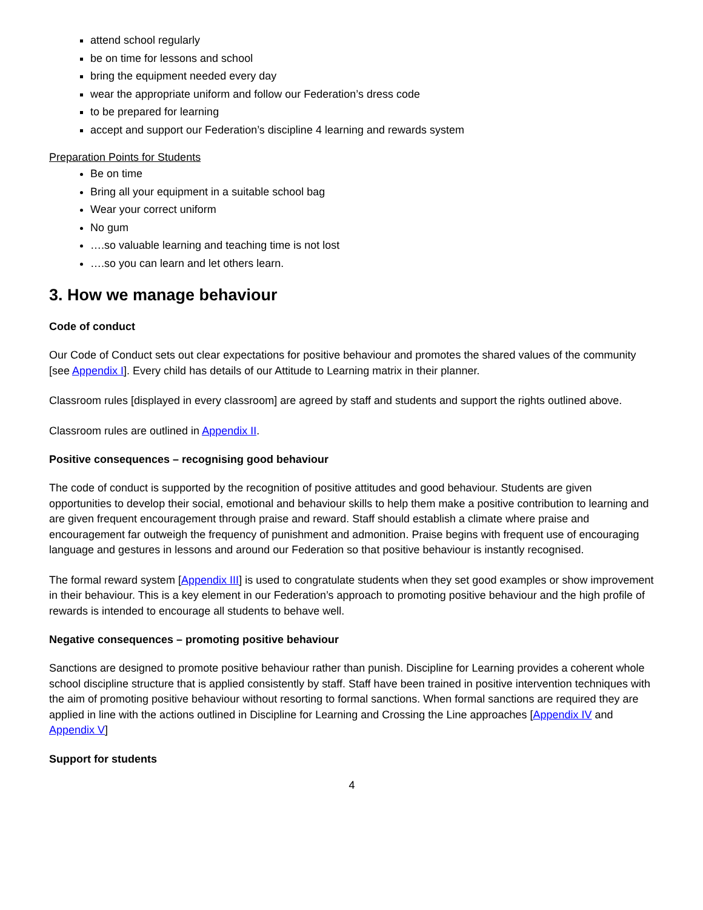attend school regularly
be on time for lessons and school
bring the equipment needed every day
wear the appropriate uniform and follow our Federation’s dress code
to be prepared for learning
accept and support our Federation’s discipline 4 learning and rewards system
Preparation Points for Students
Be on time
Bring all your equipment in a suitable school bag
Wear your correct uniform
No gum
….so valuable learning and teaching time is not lost
….so you can learn and let others learn.
3. How we manage behaviour
Code of conduct
Our Code of Conduct sets out clear expectations for positive behaviour and promotes the shared values of the community [see Appendix I]. Every child has details of our Attitude to Learning matrix in their planner.
Classroom rules [displayed in every classroom] are agreed by staff and students and support the rights outlined above.
Classroom rules are outlined in Appendix II.
Positive consequences – recognising good behaviour
The code of conduct is supported by the recognition of positive attitudes and good behaviour. Students are given opportunities to develop their social, emotional and behaviour skills to help them make a positive contribution to learning and are given frequent encouragement through praise and reward. Staff should establish a climate where praise and encouragement far outweigh the frequency of punishment and admonition. Praise begins with frequent use of encouraging language and gestures in lessons and around our Federation so that positive behaviour is instantly recognised.
The formal reward system [Appendix III] is used to congratulate students when they set good examples or show improvement in their behaviour. This is a key element in our Federation’s approach to promoting positive behaviour and the high profile of rewards is intended to encourage all students to behave well.
Negative consequences – promoting positive behaviour
Sanctions are designed to promote positive behaviour rather than punish. Discipline for Learning provides a coherent whole school discipline structure that is applied consistently by staff. Staff have been trained in positive intervention techniques with the aim of promoting positive behaviour without resorting to formal sanctions. When formal sanctions are required they are applied in line with the actions outlined in Discipline for Learning and Crossing the Line approaches [Appendix IV and Appendix V]
Support for students
4